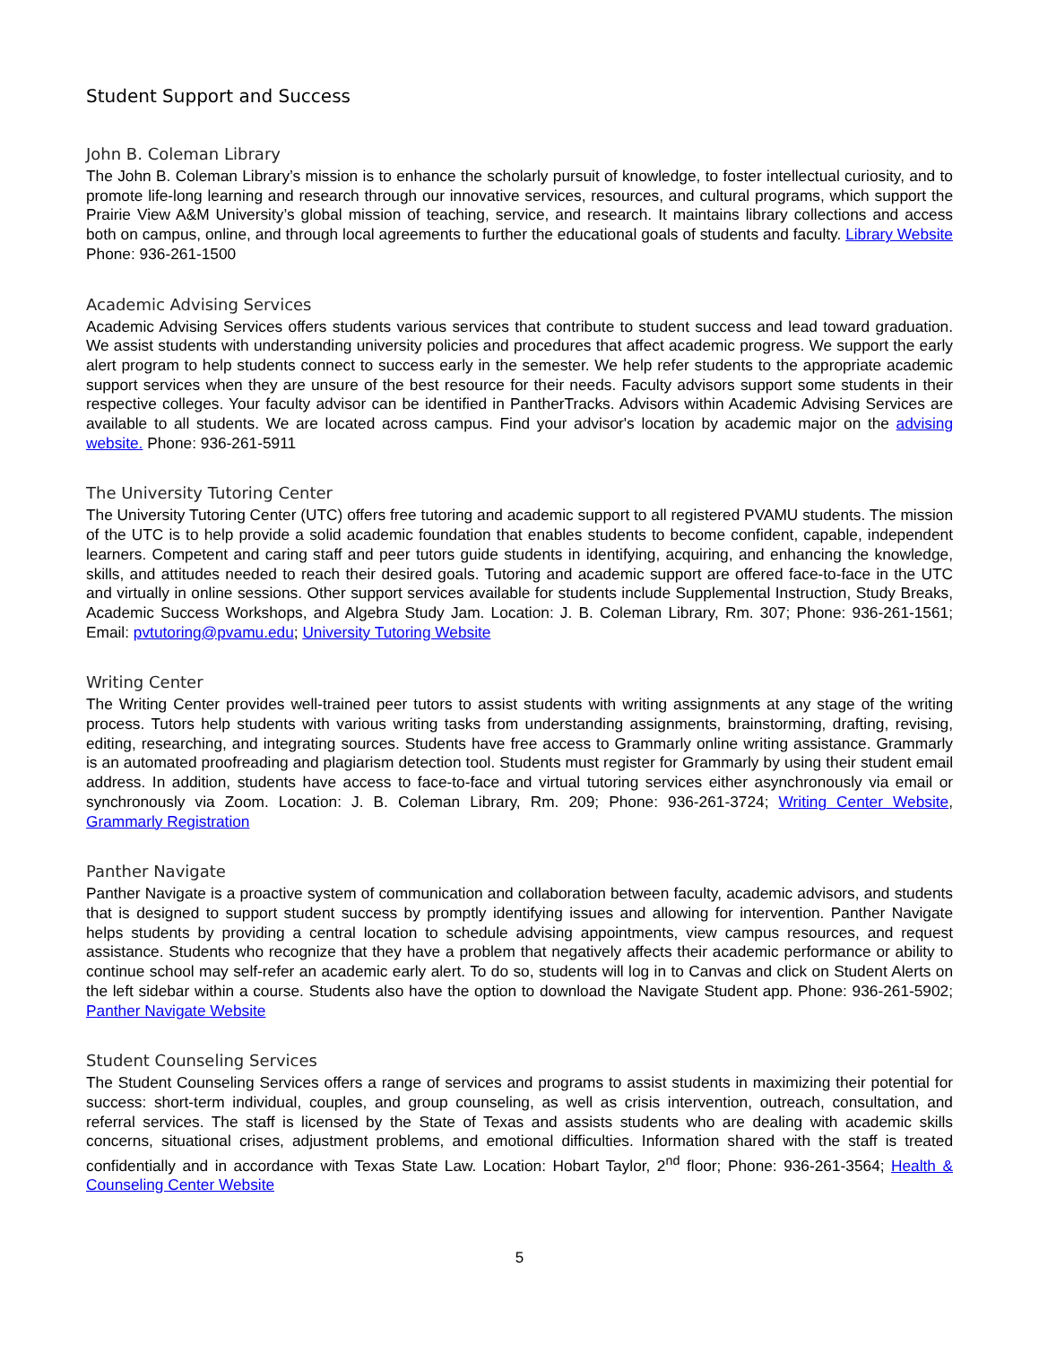Student Support and Success
John B. Coleman Library
The John B. Coleman Library’s mission is to enhance the scholarly pursuit of knowledge, to foster intellectual curiosity, and to promote life-long learning and research through our innovative services, resources, and cultural programs, which support the Prairie View A&M University’s global mission of teaching, service, and research. It maintains library collections and access both on campus, online, and through local agreements to further the educational goals of students and faculty. Library Website Phone: 936-261-1500
Academic Advising Services
Academic Advising Services offers students various services that contribute to student success and lead toward graduation. We assist students with understanding university policies and procedures that affect academic progress. We support the early alert program to help students connect to success early in the semester. We help refer students to the appropriate academic support services when they are unsure of the best resource for their needs. Faculty advisors support some students in their respective colleges. Your faculty advisor can be identified in PantherTracks. Advisors within Academic Advising Services are available to all students. We are located across campus. Find your advisor's location by academic major on the advising website. Phone: 936-261-5911
The University Tutoring Center
The University Tutoring Center (UTC) offers free tutoring and academic support to all registered PVAMU students. The mission of the UTC is to help provide a solid academic foundation that enables students to become confident, capable, independent learners. Competent and caring staff and peer tutors guide students in identifying, acquiring, and enhancing the knowledge, skills, and attitudes needed to reach their desired goals. Tutoring and academic support are offered face-to-face in the UTC and virtually in online sessions. Other support services available for students include Supplemental Instruction, Study Breaks, Academic Success Workshops, and Algebra Study Jam. Location: J. B. Coleman Library, Rm. 307; Phone: 936-261-1561; Email: pvtutoring@pvamu.edu; University Tutoring Website
Writing Center
The Writing Center provides well-trained peer tutors to assist students with writing assignments at any stage of the writing process. Tutors help students with various writing tasks from understanding assignments, brainstorming, drafting, revising, editing, researching, and integrating sources. Students have free access to Grammarly online writing assistance. Grammarly is an automated proofreading and plagiarism detection tool. Students must register for Grammarly by using their student email address. In addition, students have access to face-to-face and virtual tutoring services either asynchronously via email or synchronously via Zoom. Location: J. B. Coleman Library, Rm. 209; Phone: 936-261-3724; Writing Center Website, Grammarly Registration
Panther Navigate
Panther Navigate is a proactive system of communication and collaboration between faculty, academic advisors, and students that is designed to support student success by promptly identifying issues and allowing for intervention. Panther Navigate helps students by providing a central location to schedule advising appointments, view campus resources, and request assistance. Students who recognize that they have a problem that negatively affects their academic performance or ability to continue school may self-refer an academic early alert. To do so, students will log in to Canvas and click on Student Alerts on the left sidebar within a course. Students also have the option to download the Navigate Student app. Phone: 936-261-5902; Panther Navigate Website
Student Counseling Services
The Student Counseling Services offers a range of services and programs to assist students in maximizing their potential for success: short-term individual, couples, and group counseling, as well as crisis intervention, outreach, consultation, and referral services. The staff is licensed by the State of Texas and assists students who are dealing with academic skills concerns, situational crises, adjustment problems, and emotional difficulties. Information shared with the staff is treated confidentially and in accordance with Texas State Law. Location: Hobart Taylor, 2<sup>nd</sup> floor; Phone: 936-261-3564; Health & Counseling Center Website
5